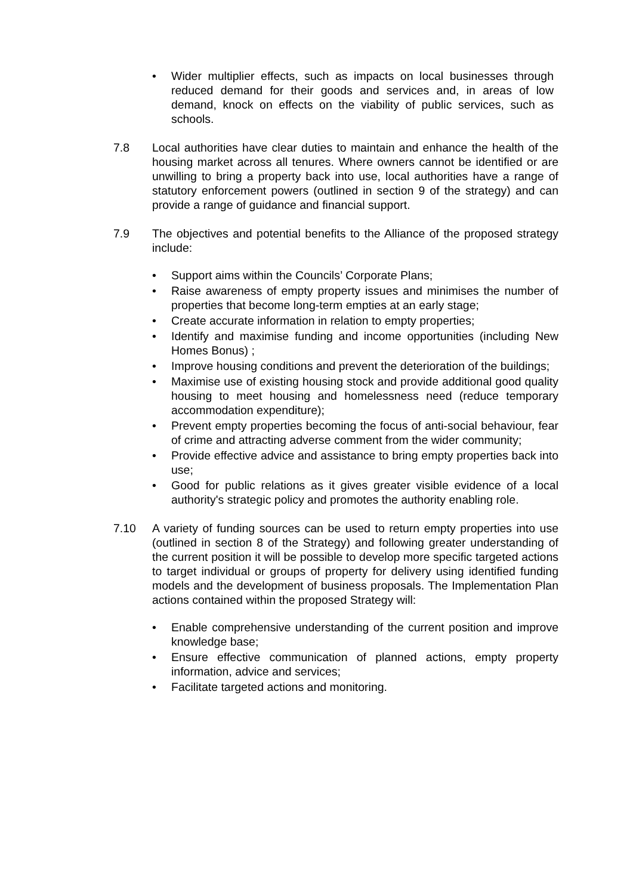• Wider multiplier effects, such as impacts on local businesses through reduced demand for their goods and services and, in areas of low demand, knock on effects on the viability of public services, such as schools.
7.8 Local authorities have clear duties to maintain and enhance the health of the housing market across all tenures. Where owners cannot be identified or are unwilling to bring a property back into use, local authorities have a range of statutory enforcement powers (outlined in section 9 of the strategy) and can provide a range of guidance and financial support.
7.9 The objectives and potential benefits to the Alliance of the proposed strategy include:
• Support aims within the Councils’ Corporate Plans;
• Raise awareness of empty property issues and minimises the number of properties that become long-term empties at an early stage;
• Create accurate information in relation to empty properties;
• Identify and maximise funding and income opportunities (including New Homes Bonus) ;
• Improve housing conditions and prevent the deterioration of the buildings;
• Maximise use of existing housing stock and provide additional good quality housing to meet housing and homelessness need (reduce temporary accommodation expenditure);
• Prevent empty properties becoming the focus of anti-social behaviour, fear of crime and attracting adverse comment from the wider community;
• Provide effective advice and assistance to bring empty properties back into use;
• Good for public relations as it gives greater visible evidence of a local authority's strategic policy and promotes the authority enabling role.
7.10 A variety of funding sources can be used to return empty properties into use (outlined in section 8 of the Strategy) and following greater understanding of the current position it will be possible to develop more specific targeted actions to target individual or groups of property for delivery using identified funding models and the development of business proposals. The Implementation Plan actions contained within the proposed Strategy will:
• Enable comprehensive understanding of the current position and improve knowledge base;
• Ensure effective communication of planned actions, empty property information, advice and services;
• Facilitate targeted actions and monitoring.